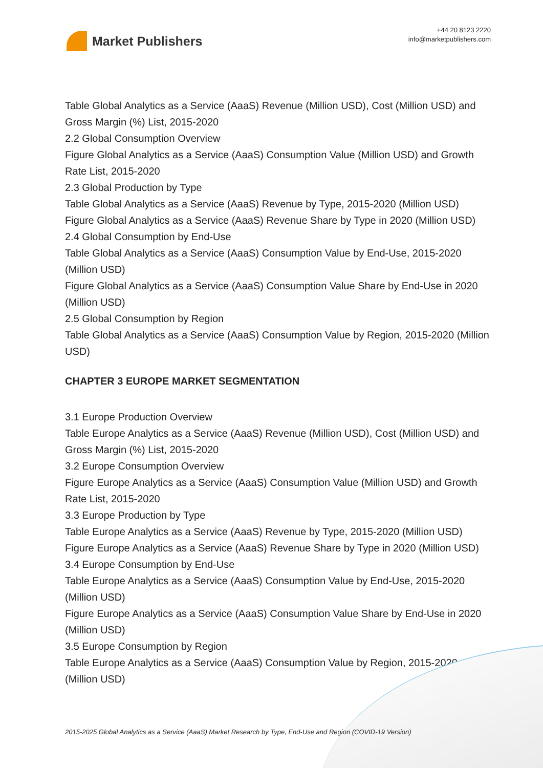Market Publishers
+44 20 8123 2220
info@marketpublishers.com
Table Global Analytics as a Service (AaaS) Revenue (Million USD), Cost (Million USD) and Gross Margin (%) List, 2015-2020
2.2 Global Consumption Overview
Figure Global Analytics as a Service (AaaS) Consumption Value (Million USD) and Growth Rate List, 2015-2020
2.3 Global Production by Type
Table Global Analytics as a Service (AaaS) Revenue by Type, 2015-2020 (Million USD)
Figure Global Analytics as a Service (AaaS) Revenue Share by Type in 2020 (Million USD)
2.4 Global Consumption by End-Use
Table Global Analytics as a Service (AaaS) Consumption Value by End-Use, 2015-2020 (Million USD)
Figure Global Analytics as a Service (AaaS) Consumption Value Share by End-Use in 2020 (Million USD)
2.5 Global Consumption by Region
Table Global Analytics as a Service (AaaS) Consumption Value by Region, 2015-2020 (Million USD)
CHAPTER 3 EUROPE MARKET SEGMENTATION
3.1 Europe Production Overview
Table Europe Analytics as a Service (AaaS) Revenue (Million USD), Cost (Million USD) and Gross Margin (%) List, 2015-2020
3.2 Europe Consumption Overview
Figure Europe Analytics as a Service (AaaS) Consumption Value (Million USD) and Growth Rate List, 2015-2020
3.3 Europe Production by Type
Table Europe Analytics as a Service (AaaS) Revenue by Type, 2015-2020 (Million USD)
Figure Europe Analytics as a Service (AaaS) Revenue Share by Type in 2020 (Million USD)
3.4 Europe Consumption by End-Use
Table Europe Analytics as a Service (AaaS) Consumption Value by End-Use, 2015-2020 (Million USD)
Figure Europe Analytics as a Service (AaaS) Consumption Value Share by End-Use in 2020 (Million USD)
3.5 Europe Consumption by Region
Table Europe Analytics as a Service (AaaS) Consumption Value by Region, 2015-2020 (Million USD)
2015-2025 Global Analytics as a Service (AaaS) Market Research by Type, End-Use and Region (COVID-19 Version)